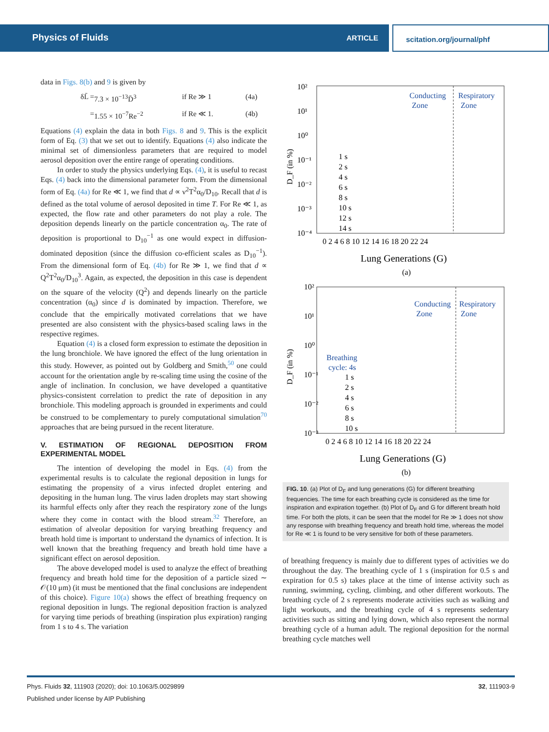Physics of Fluids ARTICLE scitation.org/journal/phf
data in Figs. 8(b) and 9 is given by
δL̄ = 7.3 × 10<sup>−13</sup>D̄<sup>3</sup> if Re ≫ 1 (4a)
= 1.55 × 10<sup>−7</sup>Re<sup>−2</sup> if Re ≪ 1. (4b)
Equations (4) explain the data in both Figs. 8 and 9. This is the explicit form of Eq. (3) that we set out to identify. Equations (4) also indicate the minimal set of dimensionless parameters that are required to model aerosol deposition over the entire range of operating conditions.
In order to study the physics underlying Eqs. (4), it is useful to recast Eqs. (4) back into the dimensional parameter form. From the dimensional form of Eq. (4a) for Re ≪ 1, we find that d ∝ ν<sup>2</sup>T<sup>2</sup>α<sub>0</sub>/D<sub>10</sub>. Recall that d is defined as the total volume of aerosol deposited in time T. For Re ≪ 1, as expected, the flow rate and other parameters do not play a role. The deposition depends linearly on the particle concentration α<sub>0</sub>. The rate of deposition is proportional to D<sub>10</sub><sup>−1</sup> as one would expect in diffusion-dominated deposition (since the diffusion co-efficient scales as D<sub>10</sub><sup>−1</sup>). From the dimensional form of Eq. (4b) for Re ≫ 1, we find that d ∝ Q<sup>2</sup>T<sup>2</sup>α<sub>0</sub>/D<sub>10</sub><sup>3</sup>. Again, as expected, the deposition in this case is dependent on the square of the velocity (Q<sup>2</sup>) and depends linearly on the particle concentration (α<sub>0</sub>) since d is dominated by impaction. Therefore, we conclude that the empirically motivated correlations that we have presented are also consistent with the physics-based scaling laws in the respective regimes.
Equation (4) is a closed form expression to estimate the deposition in the lung bronchiole. We have ignored the effect of the lung orientation in this study. However, as pointed out by Goldberg and Smith,<sup>50</sup> one could account for the orientation angle by re-scaling time using the cosine of the angle of inclination. In conclusion, we have developed a quantitative physics-consistent correlation to predict the rate of deposition in any bronchiole. This modeling approach is grounded in experiments and could be construed to be complementary to purely computational simulation<sup>70</sup> approaches that are being pursued in the recent literature.
V. ESTIMATION OF REGIONAL DEPOSITION FROM EXPERIMENTAL MODEL
The intention of developing the model in Eqs. (4) from the experimental results is to calculate the regional deposition in lungs for estimating the propensity of a virus infected droplet entering and depositing in the human lung. The virus laden droplets may start showing its harmful effects only after they reach the respiratory zone of the lungs where they come in contact with the blood stream.<sup>32</sup> Therefore, an estimation of alveolar deposition for varying breathing frequency and breath hold time is important to understand the dynamics of infection. It is well known that the breathing frequency and breath hold time have a significant effect on aerosol deposition.
The above developed model is used to analyze the effect of breathing frequency and breath hold time for the deposition of a particle sized ∼ 𝒪(10 μm) (it must be mentioned that the final conclusions are independent of this choice). Figure 10(a) shows the effect of breathing frequency on regional deposition in lungs. The regional deposition fraction is analyzed for varying time periods of breathing (inspiration plus expiration) ranging from 1 s to 4 s. The variation
10²
10¹
10⁰
10⁻¹
10⁻²
10⁻³
10⁻⁴
Conducting
Respiratory
Zone
Zone
1 s
2 s
4 s
6 s
8 s
10 s
12 s
14 s
0 2 4 6 8 10 12 14 16 18 20 22 24
Lung Generations (G)
(a)
D_F (in %)
10²
10¹
10⁰
10⁻¹
10⁻²
10⁻³
Conducting
Respiratory
Zone
Zone
Breathing
cycle: 4s
1 s
2 s
4 s
6 s
8 s
10 s
0 2 4 6 8 10 12 14 16 18 20 22 24
Lung Generations (G)
(b)
D_F (in %)
FIG. 10. (a) Plot of D<sub>F</sub> and lung generations (G) for different breathing frequencies. The time for each breathing cycle is considered as the time for inspiration and expiration together. (b) Plot of D<sub>F</sub> and G for different breath hold time. For both the plots, it can be seen that the model for Re ≫ 1 does not show any response with breathing frequency and breath hold time, whereas the model for Re ≪ 1 is found to be very sensitive for both of these parameters.
of breathing frequency is mainly due to different types of activities we do throughout the day. The breathing cycle of 1 s (inspiration for 0.5 s and expiration for 0.5 s) takes place at the time of intense activity such as running, swimming, cycling, climbing, and other different workouts. The breathing cycle of 2 s represents moderate activities such as walking and light workouts, and the breathing cycle of 4 s represents sedentary activities such as sitting and lying down, which also represent the normal breathing cycle of a human adult. The regional deposition for the normal breathing cycle matches well
Phys. Fluids 32, 111903 (2020); doi: 10.1063/5.0029899 32, 111903-9
Published under license by AIP Publishing